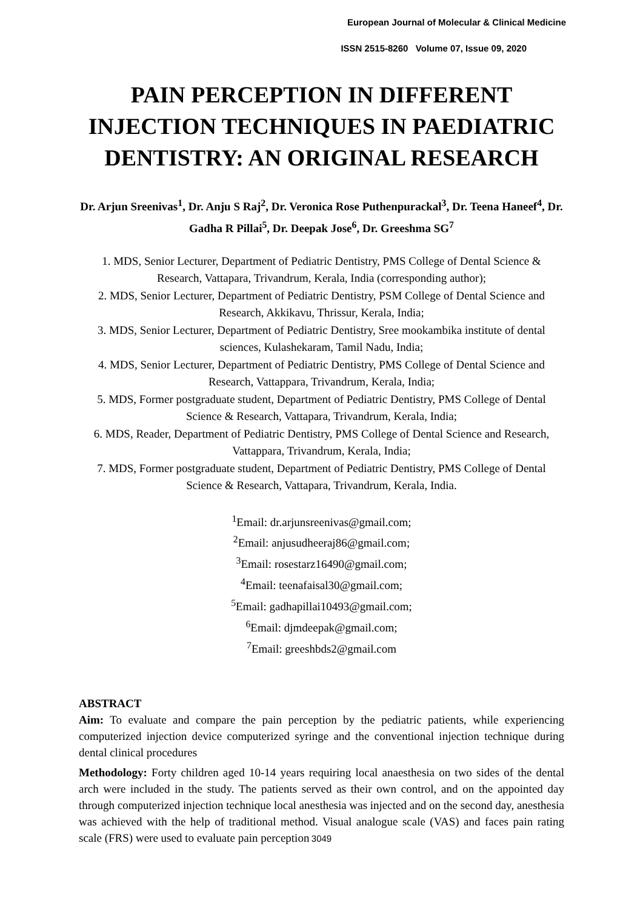European Journal of Molecular & Clinical Medicine
ISSN 2515-8260 Volume 07, Issue 09, 2020
PAIN PERCEPTION IN DIFFERENT INJECTION TECHNIQUES IN PAEDIATRIC DENTISTRY: AN ORIGINAL RESEARCH
Dr. Arjun Sreenivas<sup>1</sup>, Dr. Anju S Raj<sup>2</sup>, Dr. Veronica Rose Puthenpurackal<sup>3</sup>, Dr. Teena Haneef<sup>4</sup>, Dr. Gadha R Pillai<sup>5</sup>, Dr. Deepak Jose<sup>6</sup>, Dr. Greeshma SG<sup>7</sup>
1. MDS, Senior Lecturer, Department of Pediatric Dentistry, PMS College of Dental Science & Research, Vattapara, Trivandrum, Kerala, India (corresponding author);
2. MDS, Senior Lecturer, Department of Pediatric Dentistry, PSM College of Dental Science and Research, Akkikavu, Thrissur, Kerala, India;
3. MDS, Senior Lecturer, Department of Pediatric Dentistry, Sree mookambika institute of dental sciences, Kulashekaram, Tamil Nadu, India;
4. MDS, Senior Lecturer, Department of Pediatric Dentistry, PMS College of Dental Science and Research, Vattappara, Trivandrum, Kerala, India;
5. MDS, Former postgraduate student, Department of Pediatric Dentistry, PMS College of Dental Science & Research, Vattapara, Trivandrum, Kerala, India;
6. MDS, Reader, Department of Pediatric Dentistry, PMS College of Dental Science and Research, Vattappara, Trivandrum, Kerala, India;
7. MDS, Former postgraduate student, Department of Pediatric Dentistry, PMS College of Dental Science & Research, Vattapara, Trivandrum, Kerala, India.
<sup>1</sup> Email: dr.arjunsreenivas@gmail.com;
<sup>2</sup> Email: anjusudheeraj86@gmail.com;
<sup>3</sup> Email: rosestarz16490@gmail.com;
<sup>4</sup> Email: teenafaisal30@gmail.com;
<sup>5</sup> Email: gadhapillai10493@gmail.com;
<sup>6</sup> Email: djmdeepak@gmail.com;
<sup>7</sup> Email: greeshbds2@gmail.com
ABSTRACT
Aim: To evaluate and compare the pain perception by the pediatric patients, while experiencing computerized injection device computerized syringe and the conventional injection technique during dental clinical procedures
Methodology: Forty children aged 10‑14 years requiring local anaesthesia on two sides of the dental arch were included in the study. The patients served as their own control, and on the appointed day through computerized injection technique local anesthesia was injected and on the second day, anesthesia was achieved with the help of traditional method. Visual analogue scale (VAS) and faces pain rating scale (FRS) were used to evaluate pain perception
3049